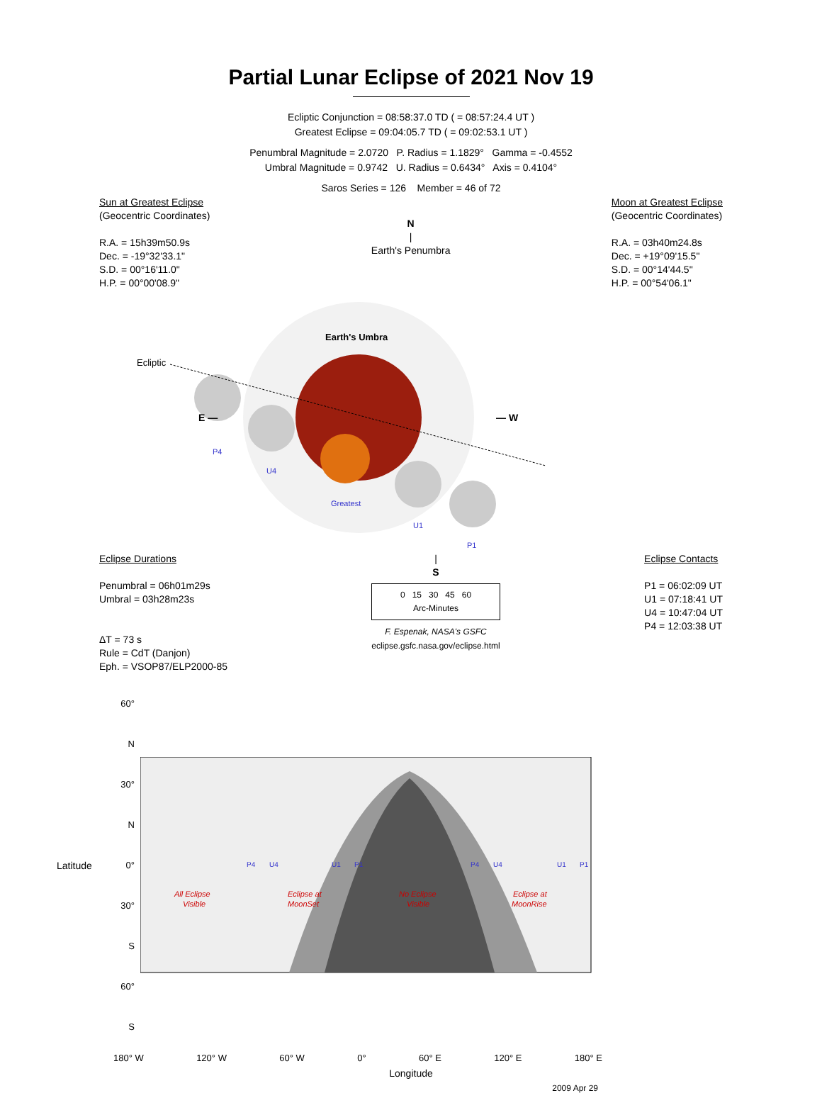Partial Lunar Eclipse of 2021 Nov 19
Ecliptic Conjunction = 08:58:37.0 TD ( = 08:57:24.4 UT )
Greatest Eclipse = 09:04:05.7 TD ( = 09:02:53.1 UT )
Penumbral Magnitude = 2.0720 P. Radius = 1.1829° Gamma = -0.4552
Umbral Magnitude = 0.9742 U. Radius = 0.6434° Axis = 0.4104°
Saros Series = 126 Member = 46 of 72
Sun at Greatest Eclipse
(Geocentric Coordinates)
R.A. = 15h39m50.9s
Dec. = -19°32'33.1"
S.D. = 00°16'11.0"
H.P. = 00°00'08.9"
N
|
Earth's Penumbra
Moon at Greatest Eclipse
(Geocentric Coordinates)
R.A. = 03h40m24.8s
Dec. = +19°09'15.5"
S.D. = 00°14'44.5"
H.P. = 00°54'06.1"
Earth's Umbra
Ecliptic
E —
— W
P4
U4
Greatest
U1
P1
Eclipse Durations
Penumbral = 06h01m29s
Umbral = 03h28m23s
ΔT = 73 s
Rule = CdT (Danjon)
Eph. = VSOP87/ELP2000-85
|
S
0 15 30 45 60
Arc-Minutes
F. Espenak, NASA's GSFC
eclipse.gsfc.nasa.gov/eclipse.html
Eclipse Contacts
P1 = 06:02:09 UT
U1 = 07:18:41 UT
U4 = 10:47:04 UT
P4 = 12:03:38 UT
Latitude
60° N
30° N
0°
30° S
60° S
P4
U4
U1
P1
P4
U4
U1
P1
All Eclipse
Visible
Eclipse at
MoonSet
No Eclipse
Visible
Eclipse at
MoonRise
180° W 120° W 60° W 0° 60° E 120° E 180° E
Longitude
2009 Apr 29